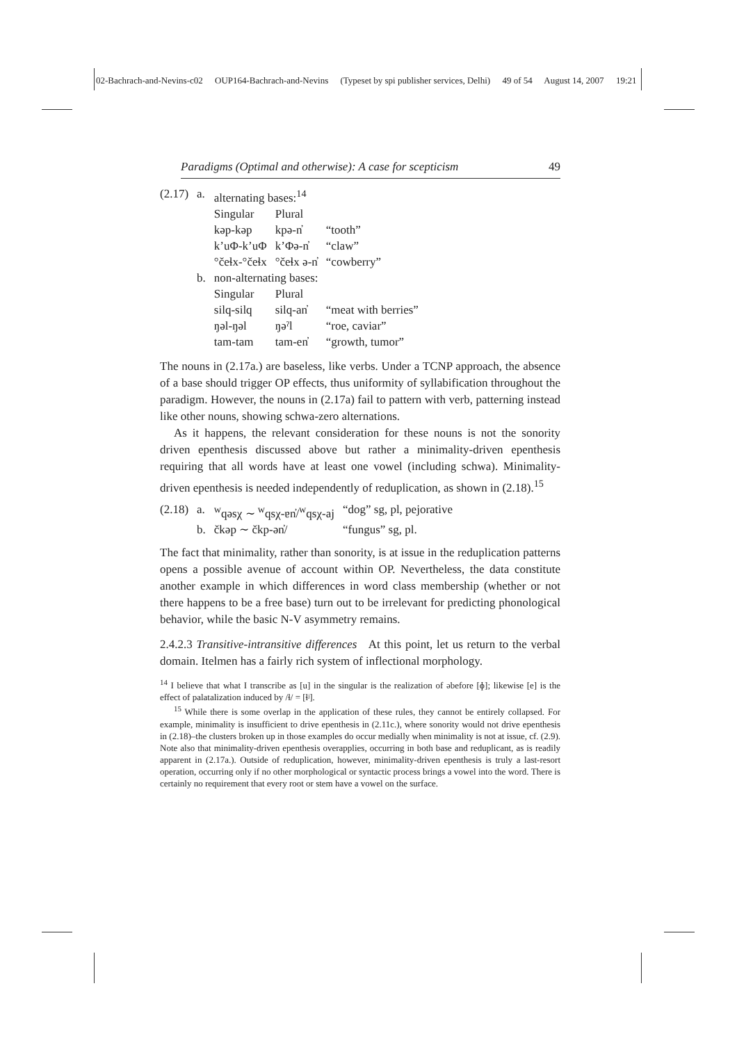02-Bachrach-and-Nevins-c02 OUP164-Bachrach-and-Nevins (Typeset by spi publisher services, Delhi) 49 of 54 August 14, 2007 19:21
Paradigms (Optimal and otherwise): A case for scepticism 49
| (2.17) | a. | alternating bases:<sup>14</sup> | | |
| | | Singular | Plural | |
| | | kəp-kəp | kpə-n̓ | “tooth” |
| | | k’uΦ-k’uΦ | k’Φə-n̓ | “claw” |
| | | °čeɬx-°čeɬx | °čeɬx ə-n̓ | “cowberry” |
| | b. | non-alternating bases: | | |
| | | Singular | Plural | |
| | | silq-silq | silq-an̓ | “meat with berries” |
| | | ŋəl-ŋəl | ŋəˀl | “roe, caviar” |
| | | tam-tam | tam-en̓ | “growth, tumor” |
The nouns in (2.17a.) are baseless, like verbs. Under a TCNP approach, the absence of a base should trigger OP effects, thus uniformity of syllabification throughout the paradigm. However, the nouns in (2.17a) fail to pattern with verb, patterning instead like other nouns, showing schwa-zero alternations.
As it happens, the relevant consideration for these nouns is not the sonority driven epenthesis discussed above but rather a minimality-driven epenthesis requiring that all words have at least one vowel (including schwa). Minimality-driven epenthesis is needed independently of reduplication, as shown in (2.18).<sup>15</sup>
| (2.18) | a. | <sup>w</sup> qəsχ ∼ <sup>w</sup>qsχ-ɐn̓/<sup>w</sup>qsχ-aj | “dog” sg, pl, pejorative |
| | b. | čkəp ∼ čkp-ən̓/ | “fungus” sg, pl. |
The fact that minimality, rather than sonority, is at issue in the reduplication patterns opens a possible avenue of account within OP. Nevertheless, the data constitute another example in which differences in word class membership (whether or not there happens to be a free base) turn out to be irrelevant for predicting phonological behavior, while the basic N-V asymmetry remains.
2.4.2.3 Transitive-intransitive differences At this point, let us return to the verbal domain. Itelmen has a fairly rich system of inflectional morphology.
<sup>14</sup> I believe that what I transcribe as [u] in the singular is the realization of əbefore [ɸ]; likewise [e] is the effect of palatalization induced by /ɬ/ = [ɬʲ].
<sup>15</sup> While there is some overlap in the application of these rules, they cannot be entirely collapsed. For example, minimality is insufficient to drive epenthesis in (2.11c.), where sonority would not drive epenthesis in (2.18)–the clusters broken up in those examples do occur medially when minimality is not at issue, cf. (2.9). Note also that minimality-driven epenthesis overapplies, occurring in both base and reduplicant, as is readily apparent in (2.17a.). Outside of reduplication, however, minimality-driven epenthesis is truly a last-resort operation, occurring only if no other morphological or syntactic process brings a vowel into the word. There is certainly no requirement that every root or stem have a vowel on the surface.